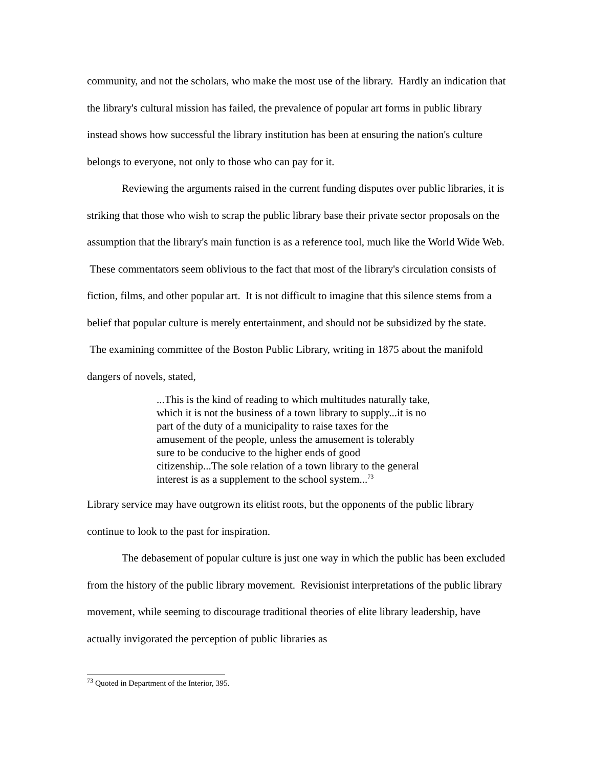community, and not the scholars, who make the most use of the library. Hardly an indication that the library's cultural mission has failed, the prevalence of popular art forms in public library instead shows how successful the library institution has been at ensuring the nation's culture belongs to everyone, not only to those who can pay for it.
Reviewing the arguments raised in the current funding disputes over public libraries, it is striking that those who wish to scrap the public library base their private sector proposals on the assumption that the library's main function is as a reference tool, much like the World Wide Web. These commentators seem oblivious to the fact that most of the library's circulation consists of fiction, films, and other popular art. It is not difficult to imagine that this silence stems from a belief that popular culture is merely entertainment, and should not be subsidized by the state. The examining committee of the Boston Public Library, writing in 1875 about the manifold dangers of novels, stated,
...This is the kind of reading to which multitudes naturally take, which it is not the business of a town library to supply...it is no part of the duty of a municipality to raise taxes for the amusement of the people, unless the amusement is tolerably sure to be conducive to the higher ends of good citizenship...The sole relation of a town library to the general interest is as a supplement to the school system...<sup>73</sup>
Library service may have outgrown its elitist roots, but the opponents of the public library continue to look to the past for inspiration.
The debasement of popular culture is just one way in which the public has been excluded from the history of the public library movement. Revisionist interpretations of the public library movement, while seeming to discourage traditional theories of elite library leadership, have actually invigorated the perception of public libraries as
<sup>73</sup> Quoted in Department of the Interior, 395.